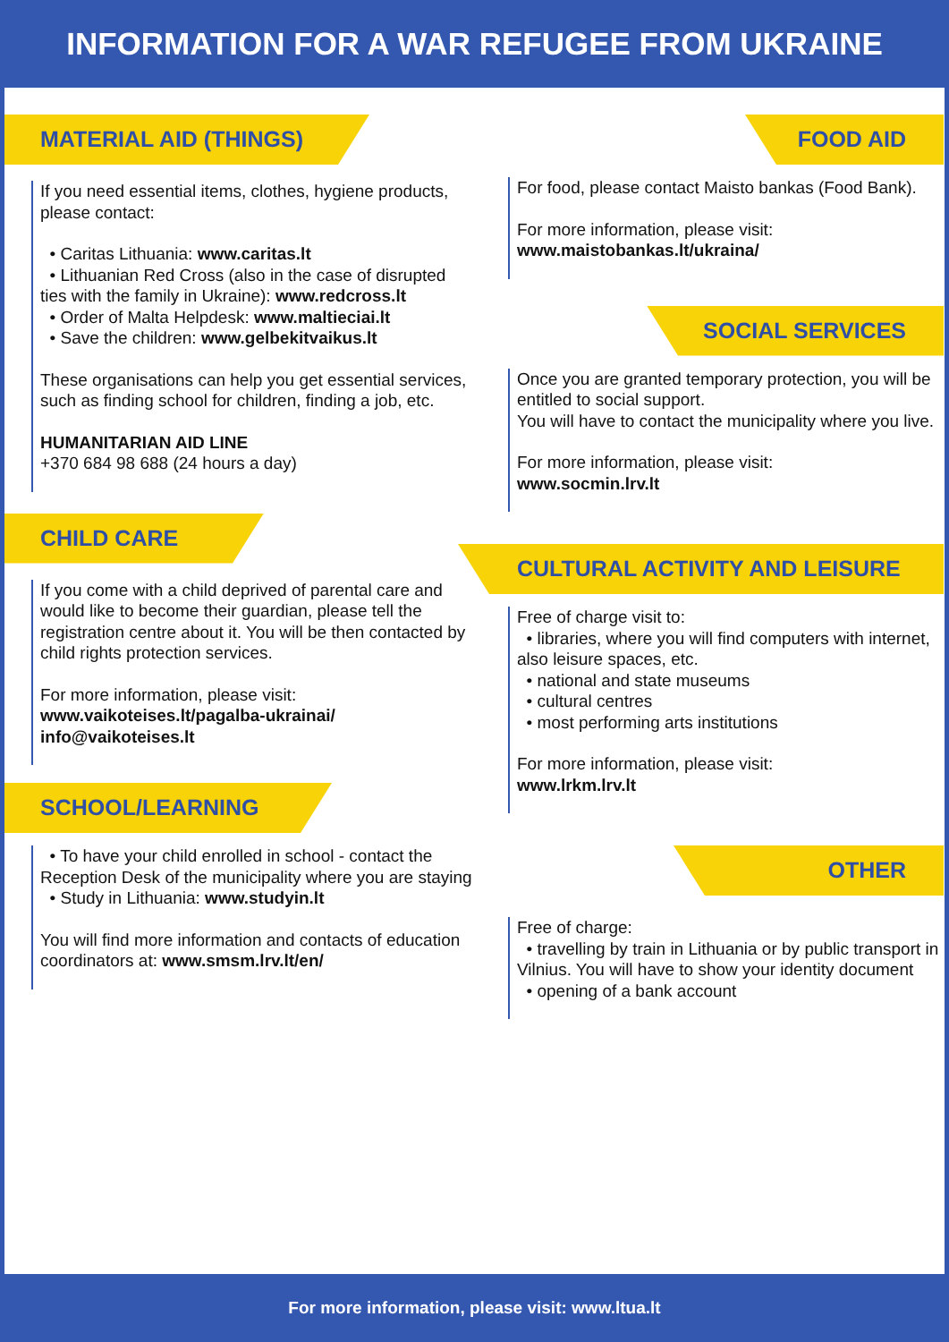INFORMATION FOR A WAR REFUGEE FROM UKRAINE
MATERIAL AID (THINGS)
If you need essential items, clothes, hygiene products, please contact:
• Caritas Lithuania: www.caritas.lt
• Lithuanian Red Cross (also in the case of disrupted ties with the family in Ukraine): www.redcross.lt
• Order of Malta Helpdesk: www.maltieciai.lt
• Save the children: www.gelbekitvaikus.lt
These organisations can help you get essential services, such as finding school for children, finding a job, etc.
HUMANITARIAN AID LINE
+370 684 98 688 (24 hours a day)
CHILD CARE
If you come with a child deprived of parental care and would like to become their guardian, please tell the registration centre about it. You will be then contacted by child rights protection services.
For more information, please visit:
www.vaikoteises.lt/pagalba-ukrainai/
info@vaikoteises.lt
SCHOOL/LEARNING
• To have your child enrolled in school - contact the Reception Desk of the municipality where you are staying
• Study in Lithuania: www.studyin.lt
You will find more information and contacts of education coordinators at: www.smsm.lrv.lt/en/
FOOD AID
For food, please contact Maisto bankas (Food Bank).
For more information, please visit:
www.maistobankas.lt/ukraina/
SOCIAL SERVICES
Once you are granted temporary protection, you will be entitled to social support.
You will have to contact the municipality where you live.
For more information, please visit:
www.socmin.lrv.lt
CULTURAL ACTIVITY AND LEISURE
Free of charge visit to:
• libraries, where you will find computers with internet, also leisure spaces, etc.
• national and state museums
• cultural centres
• most performing arts institutions
For more information, please visit:
www.lrkm.lrv.lt
OTHER
Free of charge:
• travelling by train in Lithuania or by public transport in Vilnius. You will have to show your identity document
• opening of a bank account
For more information, please visit: www.ltua.lt